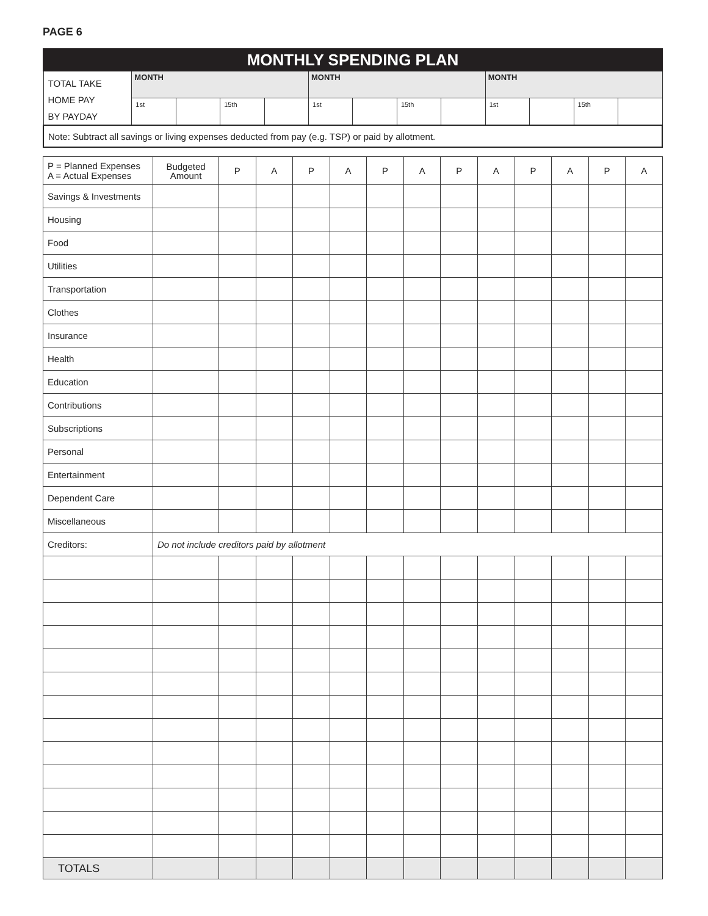PAGE 6
| MONTHLY SPENDING PLAN | | | | | | | | | | | | |
| TOTAL TAKE HOME PAY BY PAYDAY | MONTH | | | | MONTH | | | | MONTH | | | |
| | 1st | | 15th | | 1st | | 15th | | 1st | | 15th | |
| Note: Subtract all savings or living expenses deducted from pay (e.g. TSP) or paid by allotment. | | | | | | | | | | | | |
| P = Planned Expenses A = Actual Expenses | Budgeted Amount | P | A | P | A | P | A | P | A | P | A | P | A |
| Savings & Investments | | | | | | | | | | | | | |
| Housing | | | | | | | | | | | | | |
| Food | | | | | | | | | | | | | |
| Utilities | | | | | | | | | | | | | |
| Transportation | | | | | | | | | | | | | |
| Clothes | | | | | | | | | | | | | |
| Insurance | | | | | | | | | | | | | |
| Health | | | | | | | | | | | | | |
| Education | | | | | | | | | | | | | |
| Contributions | | | | | | | | | | | | | |
| Subscriptions | | | | | | | | | | | | | |
| Personal | | | | | | | | | | | | | |
| Entertainment | | | | | | | | | | | | | |
| Dependent Care | | | | | | | | | | | | | |
| Miscellaneous | | | | | | | | | | | | | |
| Creditors: | Do not include creditors paid by allotment | | | | | | | | | | | | |
| TOTALS | | | | | | | | | | | | | |